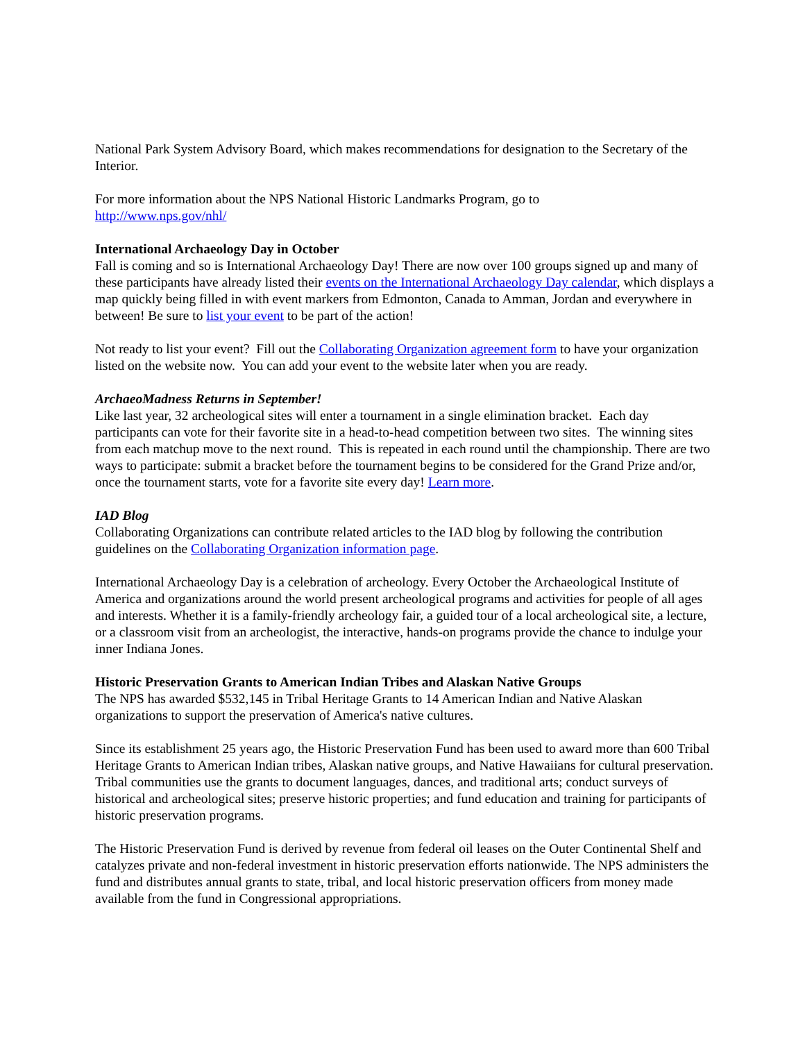National Park System Advisory Board, which makes recommendations for designation to the Secretary of the Interior.
For more information about the NPS National Historic Landmarks Program, go to
http://www.nps.gov/nhl/
International Archaeology Day in October
Fall is coming and so is International Archaeology Day! There are now over 100 groups signed up and many of these participants have already listed their events on the International Archaeology Day calendar, which displays a map quickly being filled in with event markers from Edmonton, Canada to Amman, Jordan and everywhere in between! Be sure to list your event to be part of the action!
Not ready to list your event? Fill out the Collaborating Organization agreement form to have your organization listed on the website now. You can add your event to the website later when you are ready.
ArchaeoMadness Returns in September!
Like last year, 32 archeological sites will enter a tournament in a single elimination bracket. Each day participants can vote for their favorite site in a head-to-head competition between two sites. The winning sites from each matchup move to the next round. This is repeated in each round until the championship. There are two ways to participate: submit a bracket before the tournament begins to be considered for the Grand Prize and/or, once the tournament starts, vote for a favorite site every day! Learn more.
IAD Blog
Collaborating Organizations can contribute related articles to the IAD blog by following the contribution guidelines on the Collaborating Organization information page.
International Archaeology Day is a celebration of archeology. Every October the Archaeological Institute of America and organizations around the world present archeological programs and activities for people of all ages and interests. Whether it is a family-friendly archeology fair, a guided tour of a local archeological site, a lecture, or a classroom visit from an archeologist, the interactive, hands-on programs provide the chance to indulge your inner Indiana Jones.
Historic Preservation Grants to American Indian Tribes and Alaskan Native Groups
The NPS has awarded $532,145 in Tribal Heritage Grants to 14 American Indian and Native Alaskan organizations to support the preservation of America's native cultures.
Since its establishment 25 years ago, the Historic Preservation Fund has been used to award more than 600 Tribal Heritage Grants to American Indian tribes, Alaskan native groups, and Native Hawaiians for cultural preservation. Tribal communities use the grants to document languages, dances, and traditional arts; conduct surveys of historical and archeological sites; preserve historic properties; and fund education and training for participants of historic preservation programs.
The Historic Preservation Fund is derived by revenue from federal oil leases on the Outer Continental Shelf and catalyzes private and non-federal investment in historic preservation efforts nationwide. The NPS administers the fund and distributes annual grants to state, tribal, and local historic preservation officers from money made available from the fund in Congressional appropriations.